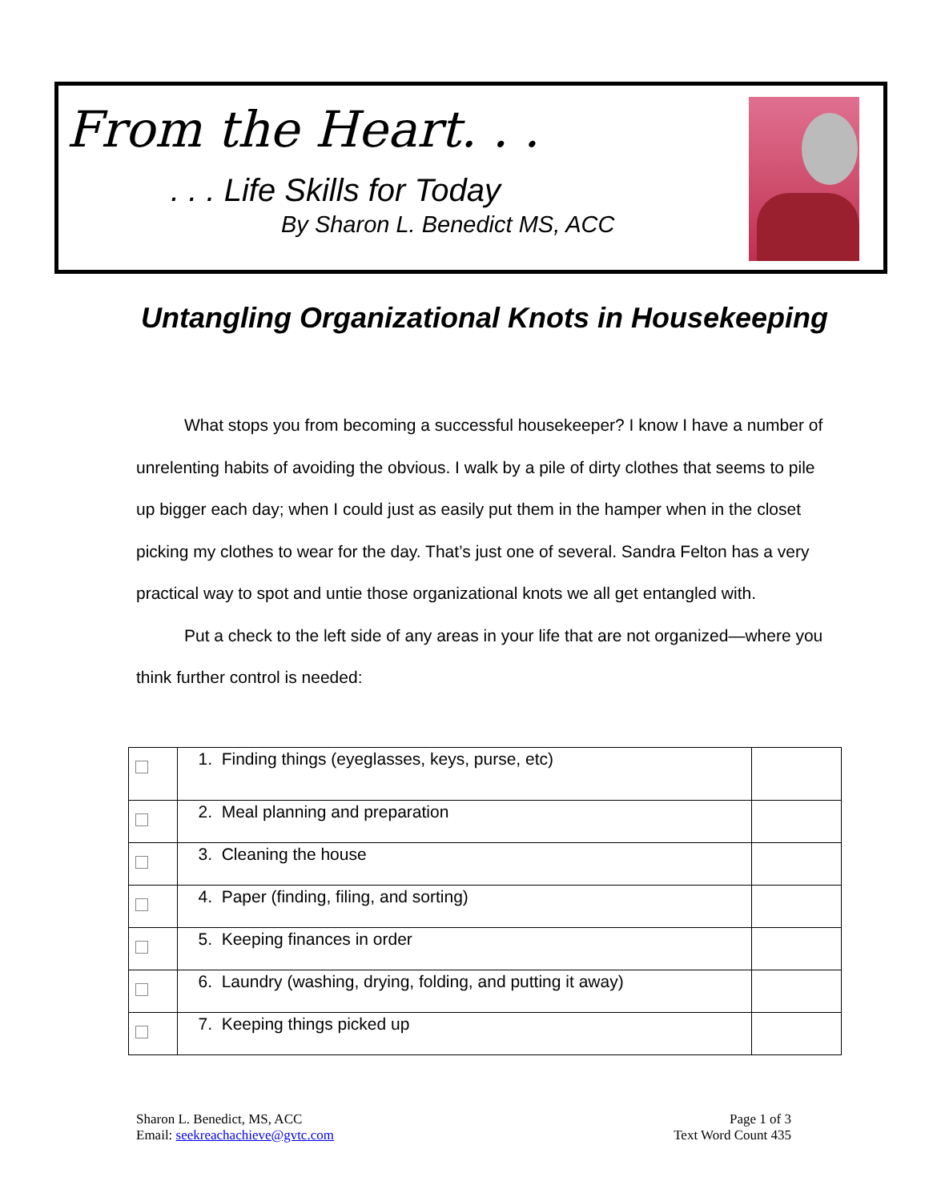From the Heart. . .
. . . Life Skills for Today
By Sharon L. Benedict MS, ACC
Untangling Organizational Knots in Housekeeping
What stops you from becoming a successful housekeeper? I know I have a number of unrelenting habits of avoiding the obvious. I walk by a pile of dirty clothes that seems to pile up bigger each day; when I could just as easily put them in the hamper when in the closet picking my clothes to wear for the day. That’s just one of several. Sandra Felton has a very practical way to spot and untie those organizational knots we all get entangled with.
Put a check to the left side of any areas in your life that are not organized—where you think further control is needed:
| | 1. Finding things (eyeglasses, keys, purse, etc) | |
| | 2. Meal planning and preparation | |
| | 3. Cleaning the house | |
| | 4. Paper (finding, filing, and sorting) | |
| | 5. Keeping finances in order | |
| | 6. Laundry (washing, drying, folding, and putting it away) | |
| | 7. Keeping things picked up | |
Sharon L. Benedict, MS, ACC
Email: seekreachachieve@gvtc.com
Page 1 of 3
Text Word Count 435